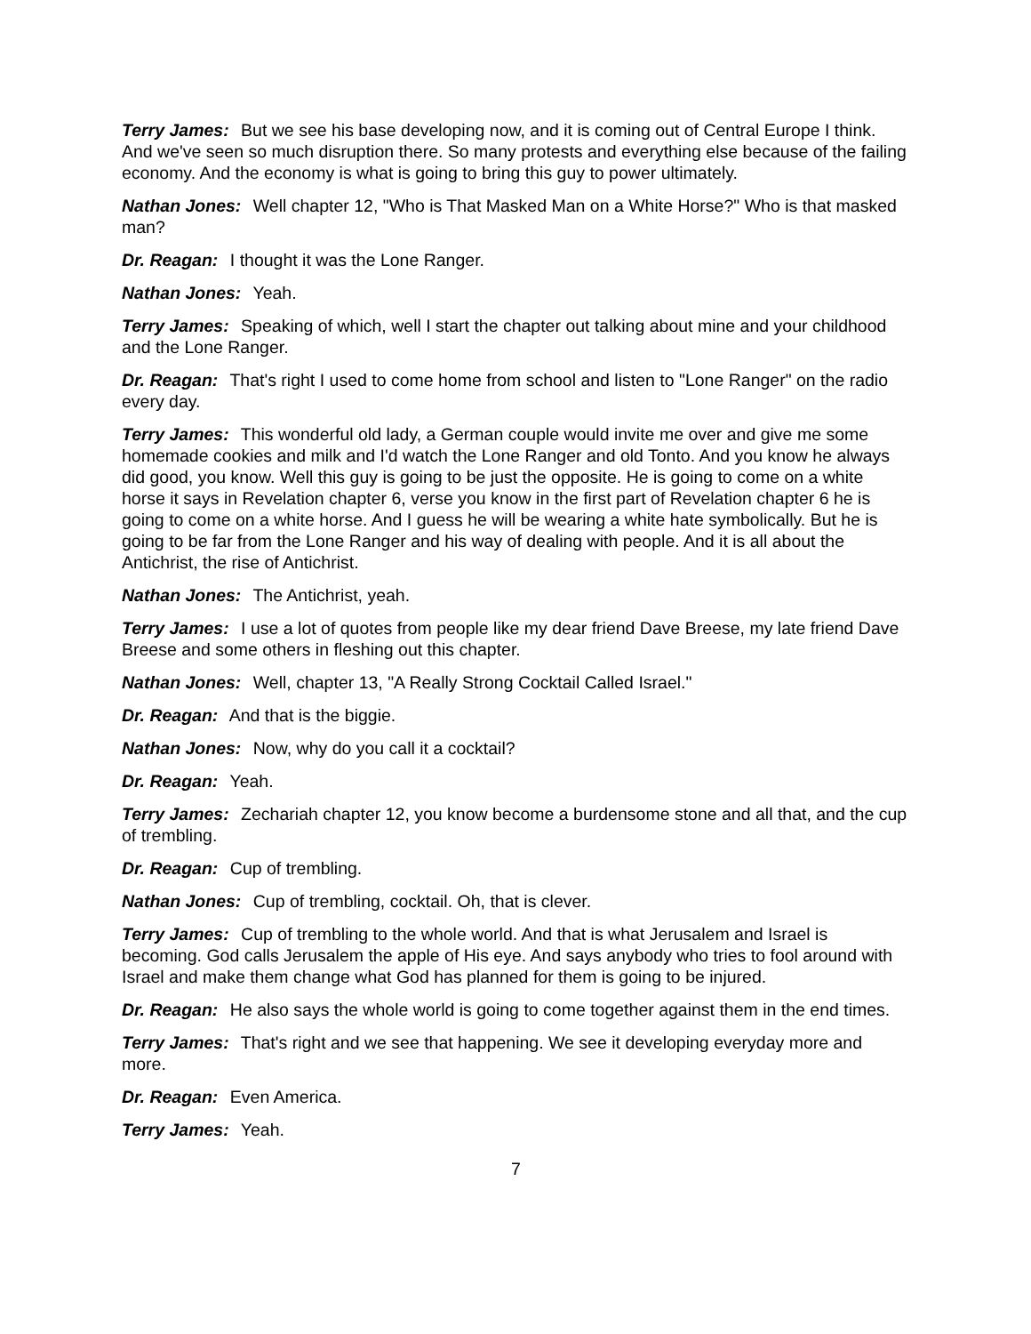Terry James: But we see his base developing now, and it is coming out of Central Europe I think. And we've seen so much disruption there. So many protests and everything else because of the failing economy. And the economy is what is going to bring this guy to power ultimately.
Nathan Jones: Well chapter 12, "Who is That Masked Man on a White Horse?" Who is that masked man?
Dr. Reagan: I thought it was the Lone Ranger.
Nathan Jones: Yeah.
Terry James: Speaking of which, well I start the chapter out talking about mine and your childhood and the Lone Ranger.
Dr. Reagan: That's right I used to come home from school and listen to "Lone Ranger" on the radio every day.
Terry James: This wonderful old lady, a German couple would invite me over and give me some homemade cookies and milk and I'd watch the Lone Ranger and old Tonto. And you know he always did good, you know. Well this guy is going to be just the opposite. He is going to come on a white horse it says in Revelation chapter 6, verse you know in the first part of Revelation chapter 6 he is going to come on a white horse. And I guess he will be wearing a white hate symbolically. But he is going to be far from the Lone Ranger and his way of dealing with people. And it is all about the Antichrist, the rise of Antichrist.
Nathan Jones: The Antichrist, yeah.
Terry James: I use a lot of quotes from people like my dear friend Dave Breese, my late friend Dave Breese and some others in fleshing out this chapter.
Nathan Jones: Well, chapter 13, "A Really Strong Cocktail Called Israel."
Dr. Reagan: And that is the biggie.
Nathan Jones: Now, why do you call it a cocktail?
Dr. Reagan: Yeah.
Terry James: Zechariah chapter 12, you know become a burdensome stone and all that, and the cup of trembling.
Dr. Reagan: Cup of trembling.
Nathan Jones: Cup of trembling, cocktail. Oh, that is clever.
Terry James: Cup of trembling to the whole world. And that is what Jerusalem and Israel is becoming. God calls Jerusalem the apple of His eye. And says anybody who tries to fool around with Israel and make them change what God has planned for them is going to be injured.
Dr. Reagan: He also says the whole world is going to come together against them in the end times.
Terry James: That's right and we see that happening. We see it developing everyday more and more.
Dr. Reagan: Even America.
Terry James: Yeah.
7